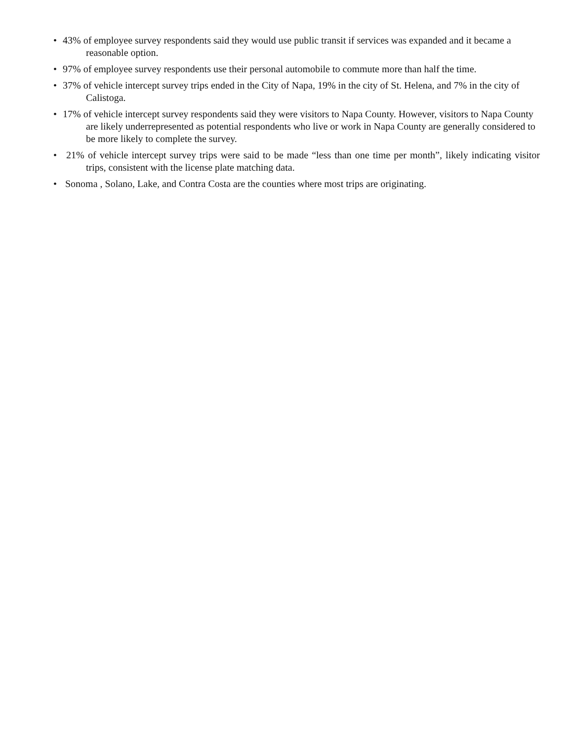• 43% of employee survey respondents said they would use public transit if services was expanded and it became a reasonable option.
• 97% of employee survey respondents use their personal automobile to commute more than half the time.
• 37% of vehicle intercept survey trips ended in the City of Napa, 19% in the city of St. Helena, and 7% in the city of Calistoga.
• 17% of vehicle intercept survey respondents said they were visitors to Napa County. However, visitors to Napa County are likely underrepresented as potential respondents who live or work in Napa County are generally considered to be more likely to complete the survey.
• 21% of vehicle intercept survey trips were said to be made “less than one time per month”, likely indicating visitor trips, consistent with the license plate matching data.
• Sonoma , Solano, Lake, and Contra Costa are the counties where most trips are originating.